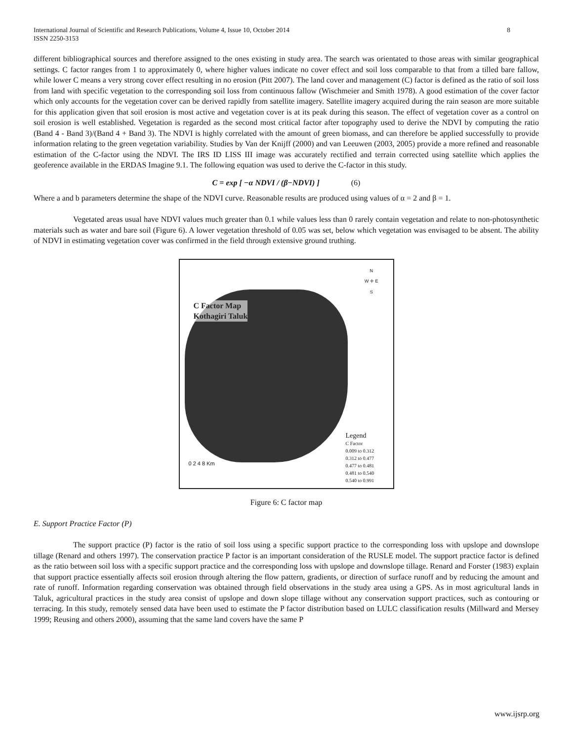8 International Journal of Scientific and Research Publications, Volume 4, Issue 10, October 2014
ISSN 2250-3153
different bibliographical sources and therefore assigned to the ones existing in study area. The search was orientated to those areas with similar geographical settings. C factor ranges from 1 to approximately 0, where higher values indicate no cover effect and soil loss comparable to that from a tilled bare fallow, while lower C means a very strong cover effect resulting in no erosion (Pitt 2007). The land cover and management (C) factor is defined as the ratio of soil loss from land with specific vegetation to the corresponding soil loss from continuous fallow (Wischmeier and Smith 1978). A good estimation of the cover factor which only accounts for the vegetation cover can be derived rapidly from satellite imagery. Satellite imagery acquired during the rain season are more suitable for this application given that soil erosion is most active and vegetation cover is at its peak during this season. The effect of vegetation cover as a control on soil erosion is well established. Vegetation is regarded as the second most critical factor after topography used to derive the NDVI by computing the ratio (Band 4 - Band 3)/(Band 4 + Band 3). The NDVI is highly correlated with the amount of green biomass, and can therefore be applied successfully to provide information relating to the green vegetation variability. Studies by Van der Knijff (2000) and van Leeuwen (2003, 2005) provide a more refined and reasonable estimation of the C-factor using the NDVI. The IRS ID LISS III image was accurately rectified and terrain corrected using satellite which applies the geoference available in the ERDAS Imagine 9.1. The following equation was used to derive the C-factor in this study.
C = exp [ −α NDVI / (β−NDVI) ] (6)
Where a and b parameters determine the shape of the NDVI curve. Reasonable results are produced using values of α = 2 and β = 1.
Vegetated areas usual have NDVI values much greater than 0.1 while values less than 0 rarely contain vegetation and relate to non-photosynthetic materials such as water and bare soil (Figure 6). A lower vegetation threshold of 0.05 was set, below which vegetation was envisaged to be absent. The ability of NDVI in estimating vegetation cover was confirmed in the field through extensive ground truthing.
N
W ✛ E
S
C Factor Map
Kothagiri Taluk
0 2 4 8 Km
Legend
C Factor
0.009 to 0.312
0.312 to 0.477
0.477 to 0.481
0.481 to 0.540
0.540 to 0.991
Figure 6: C factor map
E. Support Practice Factor (P)
The support practice (P) factor is the ratio of soil loss using a specific support practice to the corresponding loss with upslope and downslope tillage (Renard and others 1997). The conservation practice P factor is an important consideration of the RUSLE model. The support practice factor is defined as the ratio between soil loss with a specific support practice and the corresponding loss with upslope and downslope tillage. Renard and Forster (1983) explain that support practice essentially affects soil erosion through altering the flow pattern, gradients, or direction of surface runoff and by reducing the amount and rate of runoff. Information regarding conservation was obtained through field observations in the study area using a GPS. As in most agricultural lands in Taluk, agricultural practices in the study area consist of upslope and down slope tillage without any conservation support practices, such as contouring or terracing. In this study, remotely sensed data have been used to estimate the P factor distribution based on LULC classification results (Millward and Mersey 1999; Reusing and others 2000), assuming that the same land covers have the same P
www.ijsrp.org